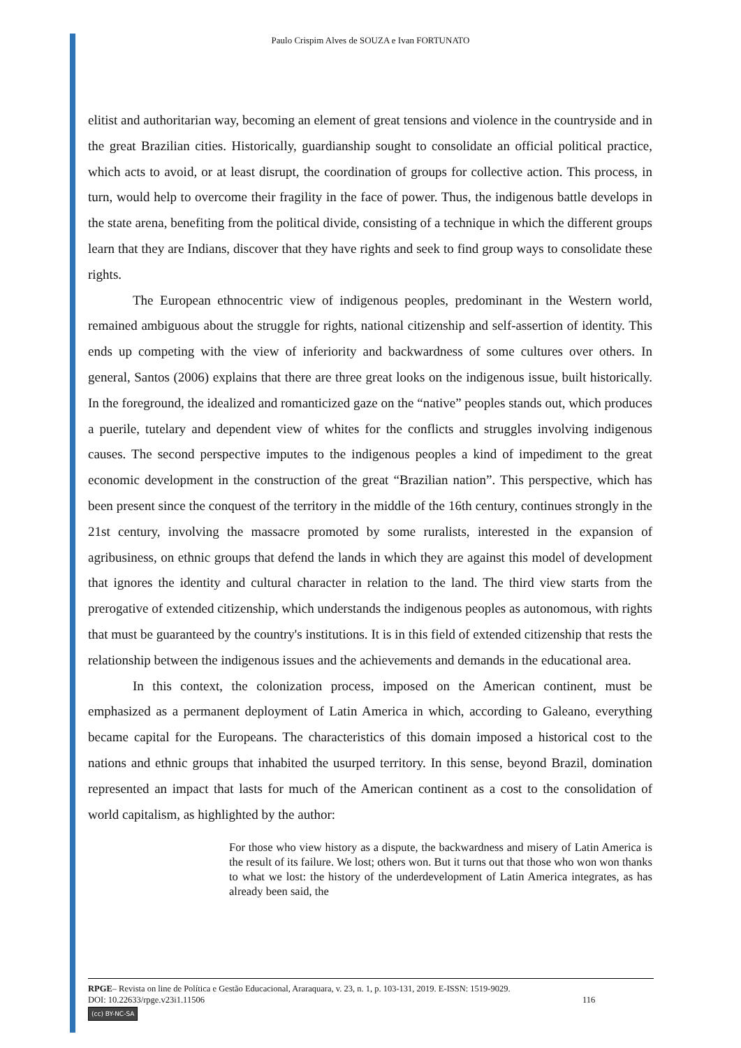Paulo Crispim Alves de SOUZA e Ivan FORTUNATO
elitist and authoritarian way, becoming an element of great tensions and violence in the countryside and in the great Brazilian cities. Historically, guardianship sought to consolidate an official political practice, which acts to avoid, or at least disrupt, the coordination of groups for collective action. This process, in turn, would help to overcome their fragility in the face of power. Thus, the indigenous battle develops in the state arena, benefiting from the political divide, consisting of a technique in which the different groups learn that they are Indians, discover that they have rights and seek to find group ways to consolidate these rights.
The European ethnocentric view of indigenous peoples, predominant in the Western world, remained ambiguous about the struggle for rights, national citizenship and self-assertion of identity. This ends up competing with the view of inferiority and backwardness of some cultures over others. In general, Santos (2006) explains that there are three great looks on the indigenous issue, built historically. In the foreground, the idealized and romanticized gaze on the “native” peoples stands out, which produces a puerile, tutelary and dependent view of whites for the conflicts and struggles involving indigenous causes. The second perspective imputes to the indigenous peoples a kind of impediment to the great economic development in the construction of the great “Brazilian nation”. This perspective, which has been present since the conquest of the territory in the middle of the 16th century, continues strongly in the 21st century, involving the massacre promoted by some ruralists, interested in the expansion of agribusiness, on ethnic groups that defend the lands in which they are against this model of development that ignores the identity and cultural character in relation to the land. The third view starts from the prerogative of extended citizenship, which understands the indigenous peoples as autonomous, with rights that must be guaranteed by the country's institutions. It is in this field of extended citizenship that rests the relationship between the indigenous issues and the achievements and demands in the educational area.
In this context, the colonization process, imposed on the American continent, must be emphasized as a permanent deployment of Latin America in which, according to Galeano, everything became capital for the Europeans. The characteristics of this domain imposed a historical cost to the nations and ethnic groups that inhabited the usurped territory. In this sense, beyond Brazil, domination represented an impact that lasts for much of the American continent as a cost to the consolidation of world capitalism, as highlighted by the author:
For those who view history as a dispute, the backwardness and misery of Latin America is the result of its failure. We lost; others won. But it turns out that those who won won thanks to what we lost: the history of the underdevelopment of Latin America integrates, as has already been said, the
RPGE– Revista on line de Política e Gestão Educacional, Araraquara, v. 23, n. 1, p. 103-131, 2019. E-ISSN: 1519-9029.
DOI: 10.22633/rpge.v23i1.11506 116
(cc) BY-NC-SA